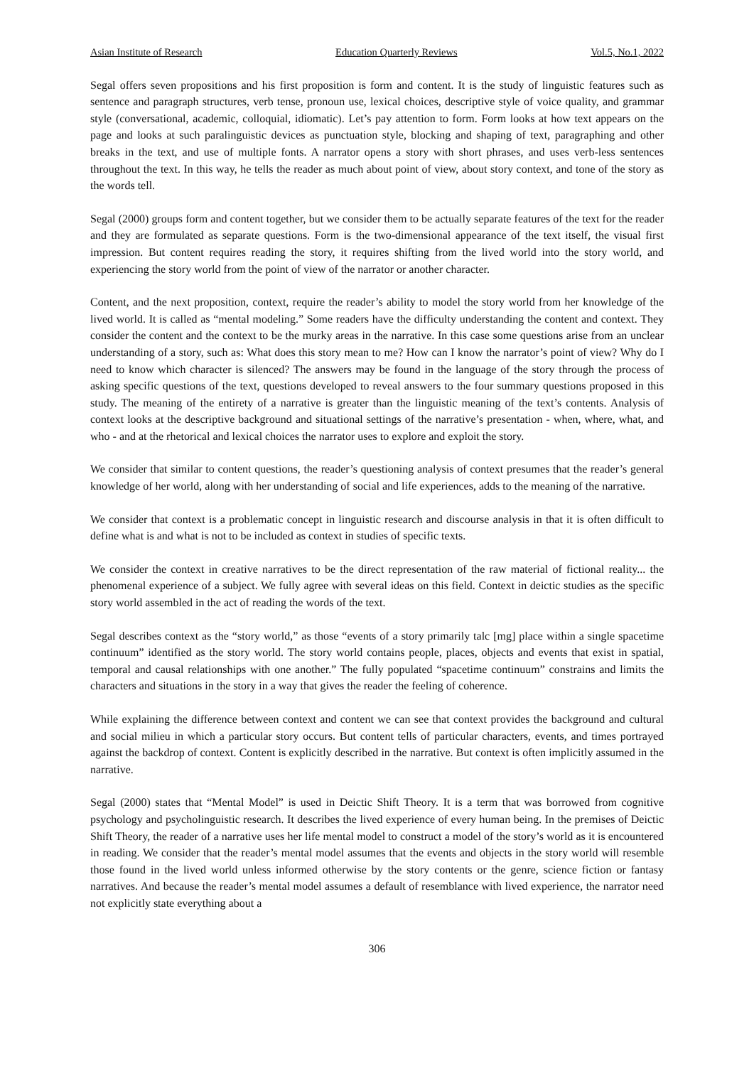Asian Institute of Research Education Quarterly Reviews Vol.5, No.1, 2022
Segal offers seven propositions and his first proposition is form and content. It is the study of linguistic features such as sentence and paragraph structures, verb tense, pronoun use, lexical choices, descriptive style of voice quality, and grammar style (conversational, academic, colloquial, idiomatic). Let’s pay attention to form. Form looks at how text appears on the page and looks at such paralinguistic devices as punctuation style, blocking and shaping of text, paragraphing and other breaks in the text, and use of multiple fonts. A narrator opens a story with short phrases, and uses verb-less sentences throughout the text. In this way, he tells the reader as much about point of view, about story context, and tone of the story as the words tell.
Segal (2000) groups form and content together, but we consider them to be actually separate features of the text for the reader and they are formulated as separate questions. Form is the two-dimensional appearance of the text itself, the visual first impression. But content requires reading the story, it requires shifting from the lived world into the story world, and experiencing the story world from the point of view of the narrator or another character.
Content, and the next proposition, context, require the reader’s ability to model the story world from her knowledge of the lived world. It is called as “mental modeling.” Some readers have the difficulty understanding the content and context. They consider the content and the context to be the murky areas in the narrative. In this case some questions arise from an unclear understanding of a story, such as: What does this story mean to me? How can I know the narrator’s point of view? Why do I need to know which character is silenced? The answers may be found in the language of the story through the process of asking specific questions of the text, questions developed to reveal answers to the four summary questions proposed in this study. The meaning of the entirety of a narrative is greater than the linguistic meaning of the text’s contents. Analysis of context looks at the descriptive background and situational settings of the narrative’s presentation - when, where, what, and who - and at the rhetorical and lexical choices the narrator uses to explore and exploit the story.
We consider that similar to content questions, the reader’s questioning analysis of context presumes that the reader’s general knowledge of her world, along with her understanding of social and life experiences, adds to the meaning of the narrative.
We consider that context is a problematic concept in linguistic research and discourse analysis in that it is often difficult to define what is and what is not to be included as context in studies of specific texts.
We consider the context in creative narratives to be the direct representation of the raw material of fictional reality... the phenomenal experience of a subject. We fully agree with several ideas on this field. Context in deictic studies as the specific story world assembled in the act of reading the words of the text.
Segal describes context as the “story world,” as those “events of a story primarily talc [mg] place within a single spacetime continuum” identified as the story world. The story world contains people, places, objects and events that exist in spatial, temporal and causal relationships with one another.” The fully populated “spacetime continuum” constrains and limits the characters and situations in the story in a way that gives the reader the feeling of coherence.
While explaining the difference between context and content we can see that context provides the background and cultural and social milieu in which a particular story occurs. But content tells of particular characters, events, and times portrayed against the backdrop of context. Content is explicitly described in the narrative. But context is often implicitly assumed in the narrative.
Segal (2000) states that “Mental Model” is used in Deictic Shift Theory. It is a term that was borrowed from cognitive psychology and psycholinguistic research. It describes the lived experience of every human being. In the premises of Deictic Shift Theory, the reader of a narrative uses her life mental model to construct a model of the story’s world as it is encountered in reading. We consider that the reader’s mental model assumes that the events and objects in the story world will resemble those found in the lived world unless informed otherwise by the story contents or the genre, science fiction or fantasy narratives. And because the reader’s mental model assumes a default of resemblance with lived experience, the narrator need not explicitly state everything about a
306